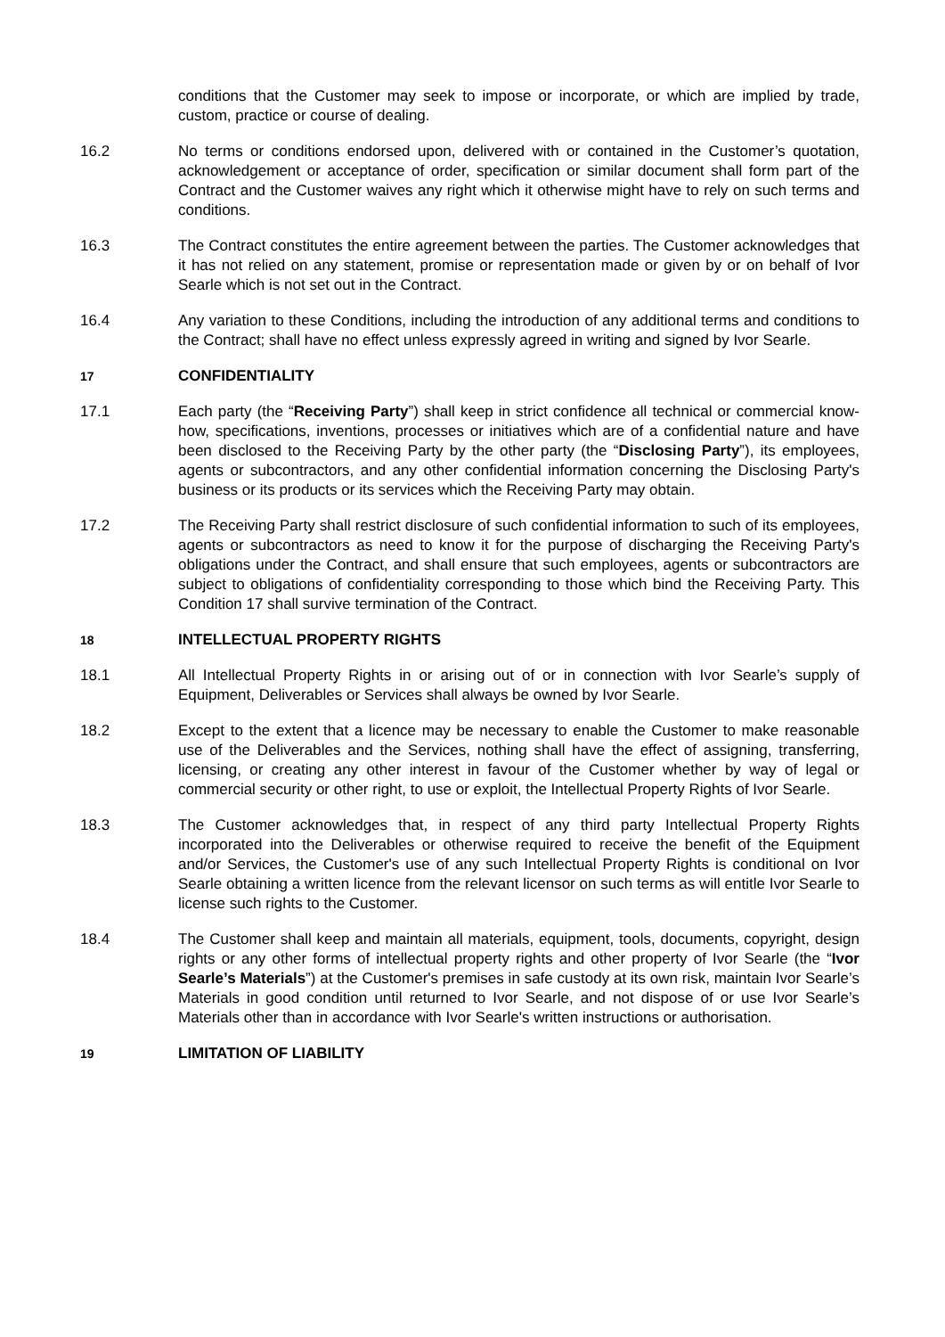conditions that the Customer may seek to impose or incorporate, or which are implied by trade, custom, practice or course of dealing.
16.2 No terms or conditions endorsed upon, delivered with or contained in the Customer’s quotation, acknowledgement or acceptance of order, specification or similar document shall form part of the Contract and the Customer waives any right which it otherwise might have to rely on such terms and conditions.
16.3 The Contract constitutes the entire agreement between the parties. The Customer acknowledges that it has not relied on any statement, promise or representation made or given by or on behalf of Ivor Searle which is not set out in the Contract.
16.4 Any variation to these Conditions, including the introduction of any additional terms and conditions to the Contract; shall have no effect unless expressly agreed in writing and signed by Ivor Searle.
17
CONFIDENTIALITY
17.1 Each party (the “Receiving Party”) shall keep in strict confidence all technical or commercial know-how, specifications, inventions, processes or initiatives which are of a confidential nature and have been disclosed to the Receiving Party by the other party (the “Disclosing Party”), its employees, agents or subcontractors, and any other confidential information concerning the Disclosing Party's business or its products or its services which the Receiving Party may obtain.
17.2 The Receiving Party shall restrict disclosure of such confidential information to such of its employees, agents or subcontractors as need to know it for the purpose of discharging the Receiving Party's obligations under the Contract, and shall ensure that such employees, agents or subcontractors are subject to obligations of confidentiality corresponding to those which bind the Receiving Party. This Condition 17 shall survive termination of the Contract.
18
INTELLECTUAL PROPERTY RIGHTS
18.1 All Intellectual Property Rights in or arising out of or in connection with Ivor Searle’s supply of Equipment, Deliverables or Services shall always be owned by Ivor Searle.
18.2 Except to the extent that a licence may be necessary to enable the Customer to make reasonable use of the Deliverables and the Services, nothing shall have the effect of assigning, transferring, licensing, or creating any other interest in favour of the Customer whether by way of legal or commercial security or other right, to use or exploit, the Intellectual Property Rights of Ivor Searle.
18.3 The Customer acknowledges that, in respect of any third party Intellectual Property Rights incorporated into the Deliverables or otherwise required to receive the benefit of the Equipment and/or Services, the Customer's use of any such Intellectual Property Rights is conditional on Ivor Searle obtaining a written licence from the relevant licensor on such terms as will entitle Ivor Searle to license such rights to the Customer.
18.4 The Customer shall keep and maintain all materials, equipment, tools, documents, copyright, design rights or any other forms of intellectual property rights and other property of Ivor Searle (the “Ivor Searle’s Materials”) at the Customer's premises in safe custody at its own risk, maintain Ivor Searle’s Materials in good condition until returned to Ivor Searle, and not dispose of or use Ivor Searle’s Materials other than in accordance with Ivor Searle's written instructions or authorisation.
19
LIMITATION OF LIABILITY